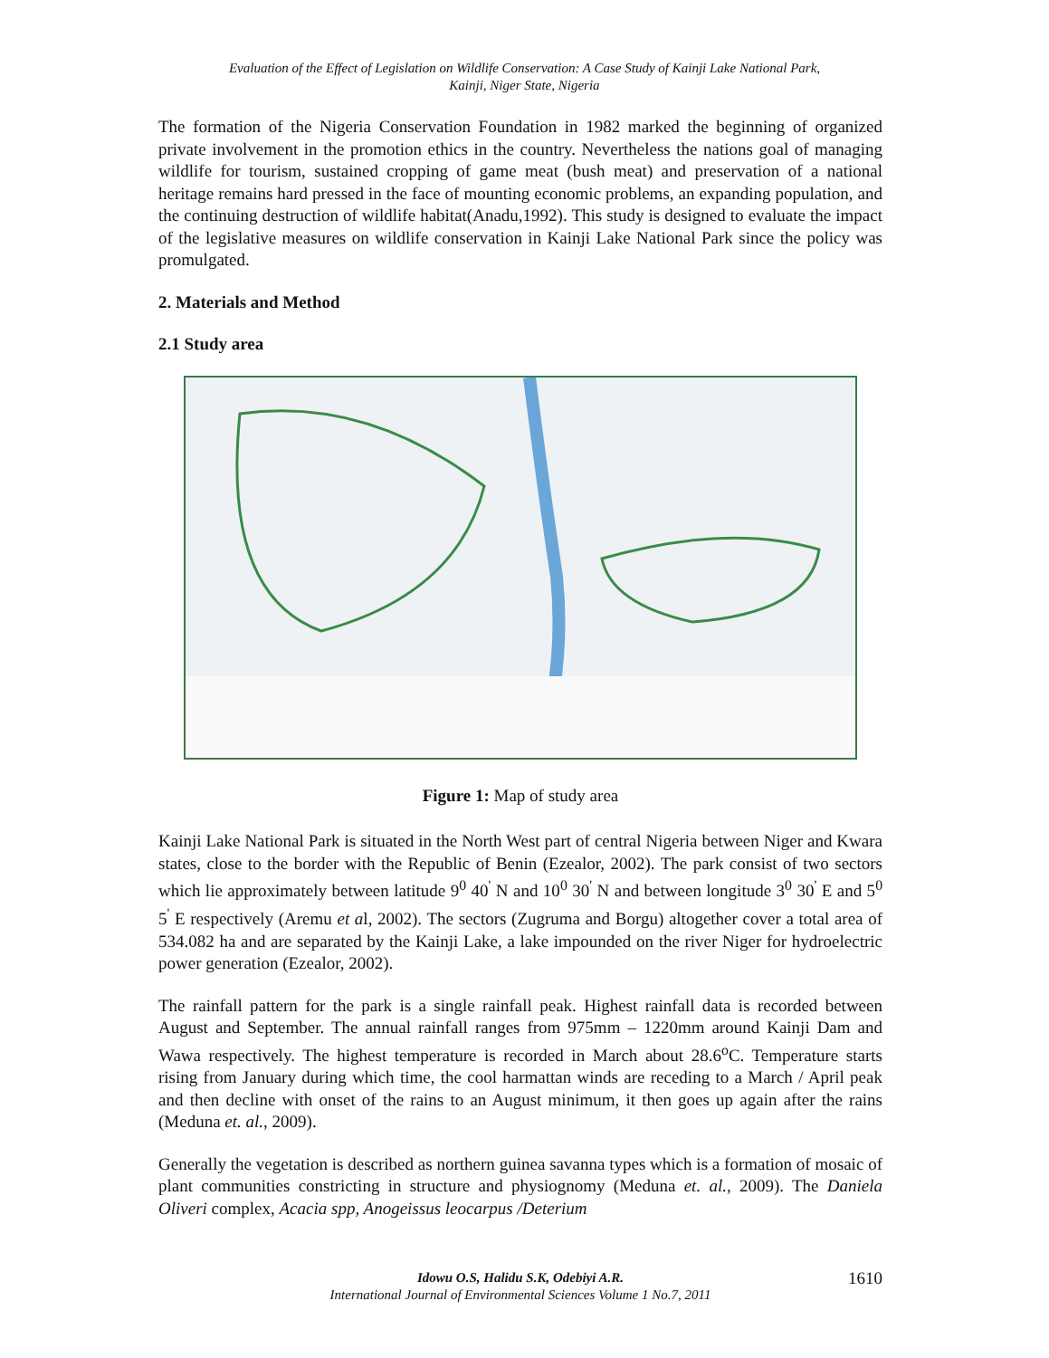Evaluation of the Effect of Legislation on Wildlife Conservation: A Case Study of Kainji Lake National Park,
Kainji, Niger State, Nigeria
The formation of the Nigeria Conservation Foundation in 1982 marked the beginning of organized private involvement in the promotion ethics in the country. Nevertheless the nations goal of managing wildlife for tourism, sustained cropping of game meat (bush meat) and preservation of a national heritage remains hard pressed in the face of mounting economic problems, an expanding population, and the continuing destruction of wildlife habitat(Anadu,1992). This study is designed to evaluate the impact of the legislative measures on wildlife conservation in Kainji Lake National Park since the policy was promulgated.
2. Materials and Method
2.1 Study area
Figure 1: Map of study area
Kainji Lake National Park is situated in the North West part of central Nigeria between Niger and Kwara states, close to the border with the Republic of Benin (Ezealor, 2002). The park consist of two sectors which lie approximately between latitude 9<sup>0</sup> 40<sup>'</sup> N and 10<sup>0</sup> 30<sup>'</sup> N and between longitude 3<sup>0</sup> 30<sup>'</sup> E and 5<sup>0</sup> 5<sup>'</sup> E respectively (Aremu et al, 2002). The sectors (Zugruma and Borgu) altogether cover a total area of 534.082 ha and are separated by the Kainji Lake, a lake impounded on the river Niger for hydroelectric power generation (Ezealor, 2002).
The rainfall pattern for the park is a single rainfall peak. Highest rainfall data is recorded between August and September. The annual rainfall ranges from 975mm – 1220mm around Kainji Dam and Wawa respectively. The highest temperature is recorded in March about 28.6<sup>o</sup>C. Temperature starts rising from January during which time, the cool harmattan winds are receding to a March / April peak and then decline with onset of the rains to an August minimum, it then goes up again after the rains (Meduna et. al., 2009).
Generally the vegetation is described as northern guinea savanna types which is a formation of mosaic of plant communities constricting in structure and physiognomy (Meduna et. al., 2009). The Daniela Oliveri complex, Acacia spp, Anogeissus leocarpus /Deterium
Idowu O.S, Halidu S.K, Odebiyi A.R. 1610
International Journal of Environmental Sciences Volume 1 No.7, 2011